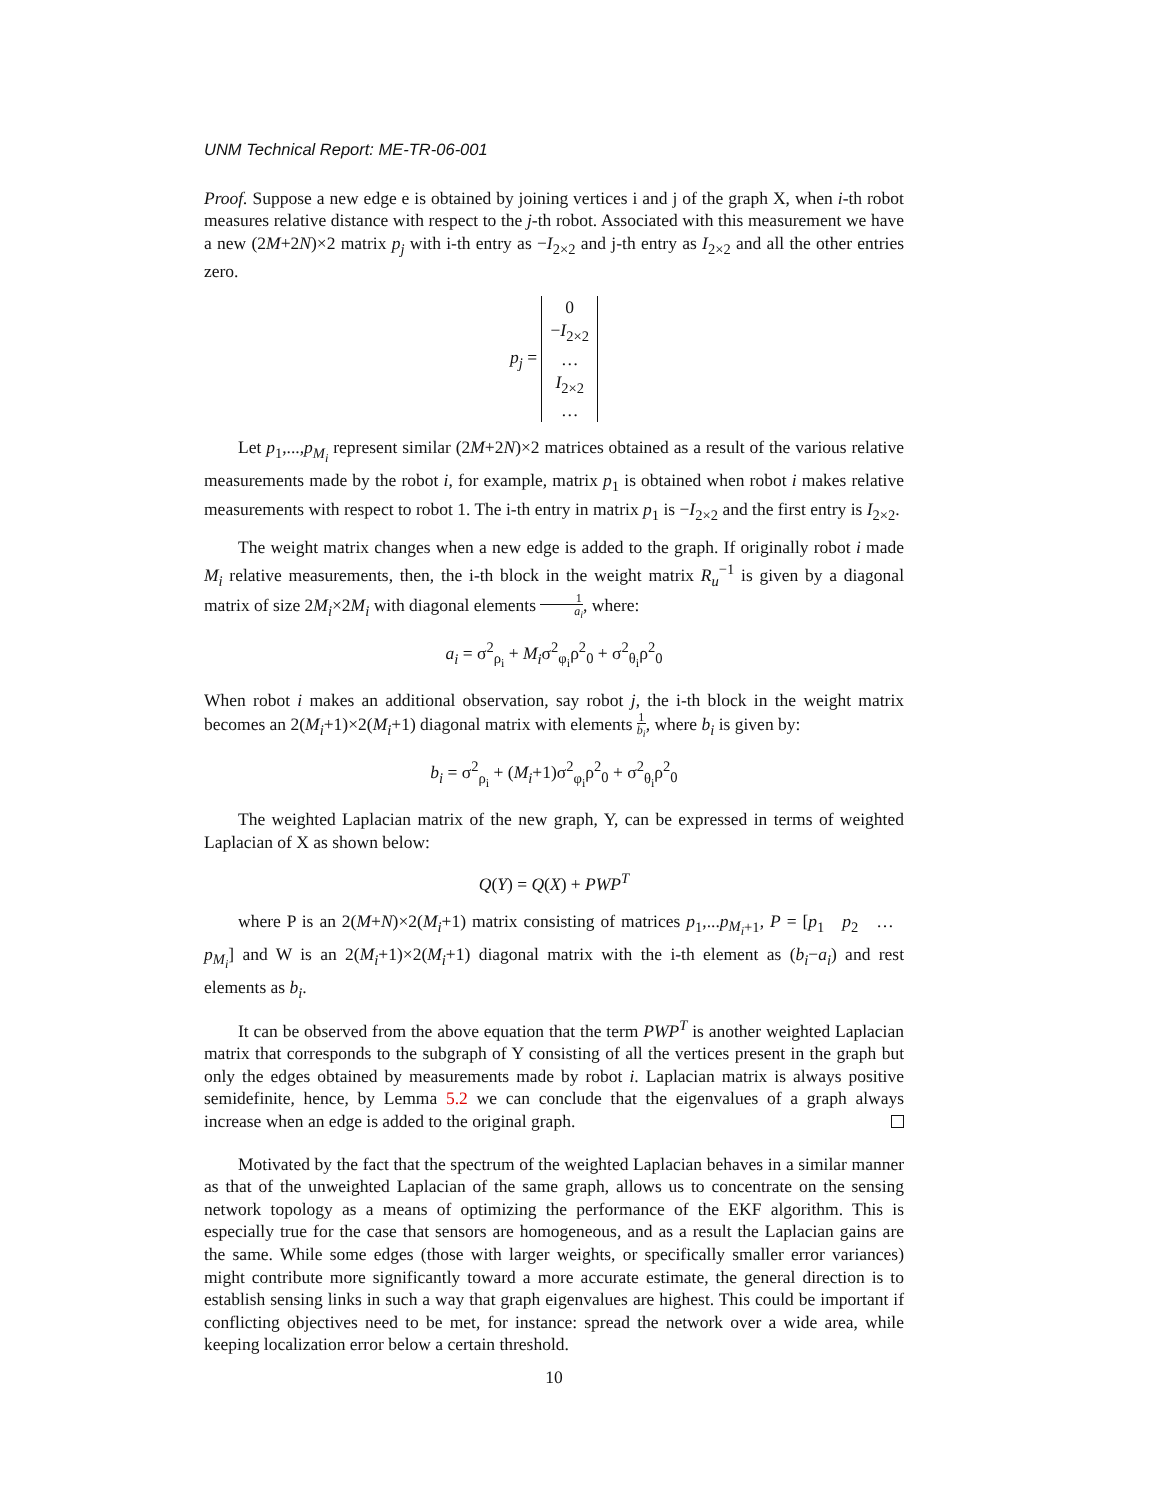UNM Technical Report: ME-TR-06-001
Proof. Suppose a new edge e is obtained by joining vertices i and j of the graph X, when i-th robot measures relative distance with respect to the j-th robot. Associated with this measurement we have a new (2M+2N)×2 matrix p<sub>j</sub> with i-th entry as −I<sub>2×2</sub> and j-th entry as I<sub>2×2</sub> and all the other entries zero.
p<sub>j</sub> = 0
−I<sub>2×2</sub>
…
I<sub>2×2</sub>
…
Let p<sub>1</sub>,...,p<sub>M<sub>i</sub></sub> represent similar (2M+2N)×2 matrices obtained as a result of the various relative measurements made by the robot i, for example, matrix p<sub>1</sub> is obtained when robot i makes relative measurements with respect to robot 1. The i-th entry in matrix p<sub>1</sub> is −I<sub>2×2</sub> and the first entry is I<sub>2×2</sub>.
The weight matrix changes when a new edge is added to the graph. If originally robot i made M<sub>i</sub> relative measurements, then, the i-th block in the weight matrix R<sub>u</sub><sup>−1</sup> is given by a diagonal matrix of size 2M<sub>i</sub>×2M<sub>i</sub> with diagonal elements 1 a<sub>i</sub>, where:
a<sub>i</sub> = σ<sup>2</sup><sub>ρ<sub>i</sub></sub> + M<sub>i</sub>σ<sup>2</sup><sub>φ<sub>i</sub></sub>ρ<sup>2</sup><sub>0</sub> + σ<sup>2</sup><sub>θ<sub>i</sub></sub>ρ<sup>2</sup><sub>0</sub>
When robot i makes an additional observation, say robot j, the i-th block in the weight matrix becomes an 2(M<sub>i</sub>+1)×2(M<sub>i</sub>+1) diagonal matrix with elements 1 b<sub>i</sub>, where b<sub>i</sub> is given by:
b<sub>i</sub> = σ<sup>2</sup><sub>ρ<sub>i</sub></sub> + (M<sub>i</sub>+1)σ<sup>2</sup><sub>φ<sub>i</sub></sub>ρ<sup>2</sup><sub>0</sub> + σ<sup>2</sup><sub>θ<sub>i</sub></sub>ρ<sup>2</sup><sub>0</sub>
The weighted Laplacian matrix of the new graph, Y, can be expressed in terms of weighted Laplacian of X as shown below:
Q(Y) = Q(X) + PWP<sup>T</sup>
where P is an 2(M+N)×2(M<sub>i</sub>+1) matrix consisting of matrices p<sub>1</sub>,...p<sub>M<sub>i</sub>+1</sub>, P = [p<sub>1</sub> p<sub>2</sub> … p<sub>M<sub>i</sub></sub>] and W is an 2(M<sub>i</sub>+1)×2(M<sub>i</sub>+1) diagonal matrix with the i-th element as (b<sub>i</sub>−a<sub>i</sub>) and rest elements as b<sub>i</sub>.
It can be observed from the above equation that the term PWP<sup>T</sup> is another weighted Laplacian matrix that corresponds to the subgraph of Y consisting of all the vertices present in the graph but only the edges obtained by measurements made by robot i. Laplacian matrix is always positive semidefinite, hence, by Lemma 5.2 we can conclude that the eigenvalues of a graph always increase when an edge is added to the original graph.
Motivated by the fact that the spectrum of the weighted Laplacian behaves in a similar manner as that of the unweighted Laplacian of the same graph, allows us to concentrate on the sensing network topology as a means of optimizing the performance of the EKF algorithm. This is especially true for the case that sensors are homogeneous, and as a result the Laplacian gains are the same. While some edges (those with larger weights, or specifically smaller error variances) might contribute more significantly toward a more accurate estimate, the general direction is to establish sensing links in such a way that graph eigenvalues are highest. This could be important if conflicting objectives need to be met, for instance: spread the network over a wide area, while keeping localization error below a certain threshold.
10